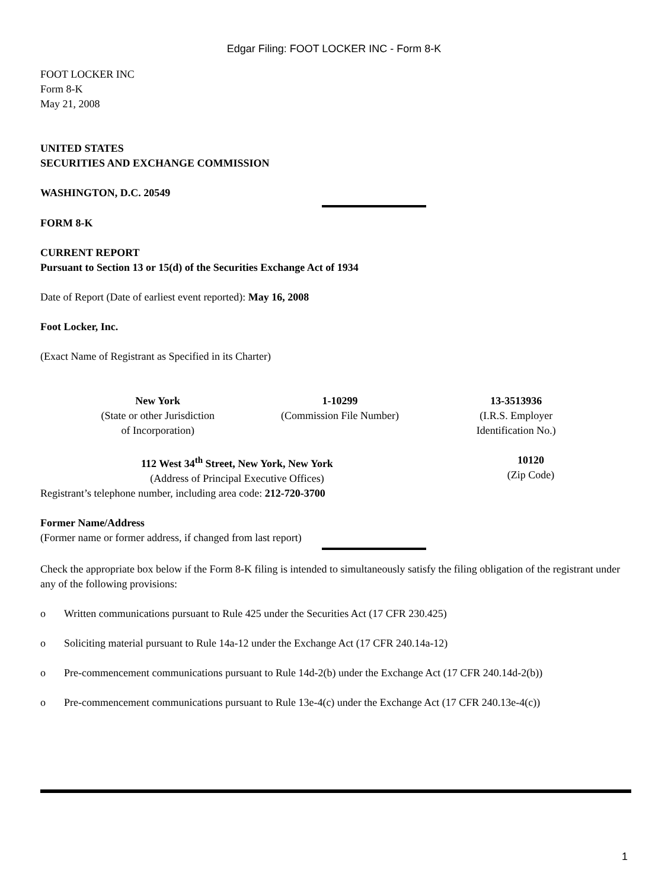Edgar Filing: FOOT LOCKER INC - Form 8-K
FOOT LOCKER INC
Form 8-K
May 21, 2008
UNITED STATES
SECURITIES AND EXCHANGE COMMISSION
WASHINGTON, D.C. 20549
FORM 8-K
CURRENT REPORT
Pursuant to Section 13 or 15(d) of the Securities Exchange Act of 1934
Date of Report (Date of earliest event reported): May 16, 2008
Foot Locker, Inc.
(Exact Name of Registrant as Specified in its Charter)
| New York (State or other Jurisdiction of Incorporation) | 1-10299 (Commission File Number) | 13-3513936 (I.R.S. Employer Identification No.) |
| 112 West 34<sup>th</sup> Street, New York, New York (Address of Principal Executive Offices) | 10120 (Zip Code) |
Registrant’s telephone number, including area code: 212-720-3700
Former Name/Address
(Former name or former address, if changed from last report)
Check the appropriate box below if the Form 8-K filing is intended to simultaneously satisfy the filing obligation of the registrant under any of the following provisions:
o Written communications pursuant to Rule 425 under the Securities Act (17 CFR 230.425)
o Soliciting material pursuant to Rule 14a-12 under the Exchange Act (17 CFR 240.14a-12)
o Pre-commencement communications pursuant to Rule 14d-2(b) under the Exchange Act (17 CFR 240.14d-2(b))
o Pre-commencement communications pursuant to Rule 13e-4(c) under the Exchange Act (17 CFR 240.13e-4(c))
1